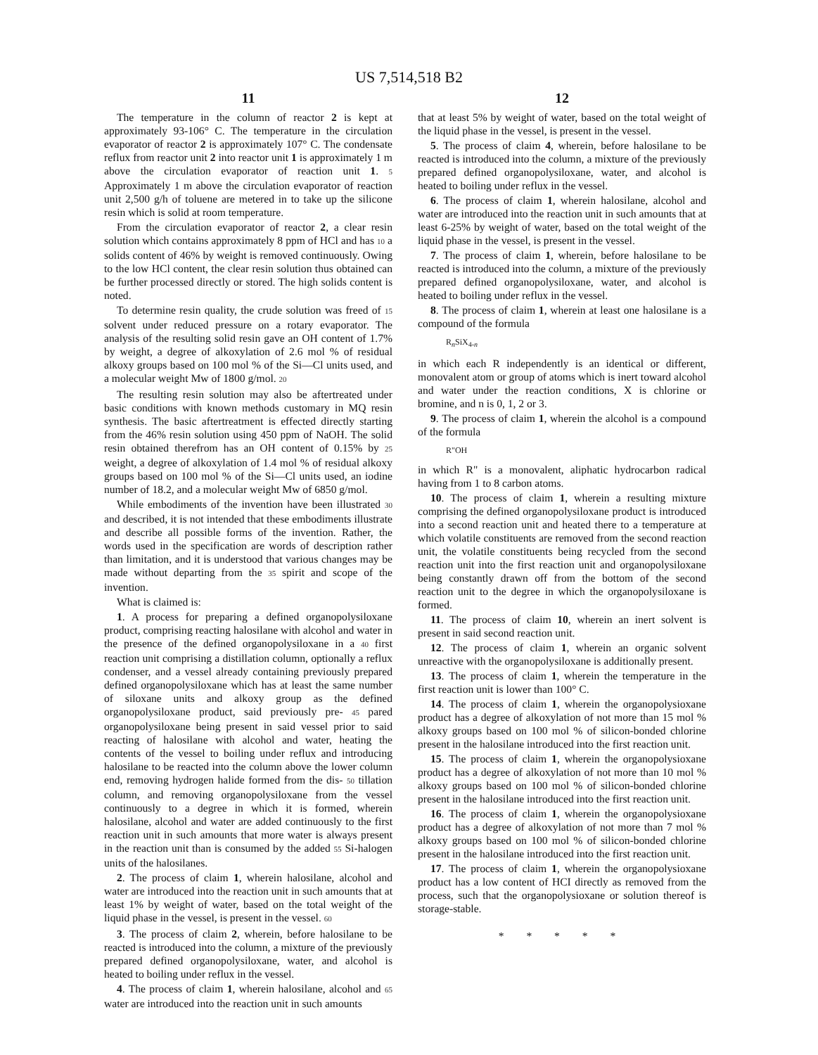US 7,514,518 B2
11
The temperature in the column of reactor 2 is kept at approximately 93-106° C. The temperature in the circulation evaporator of reactor 2 is approximately 107° C. The condensate reflux from reactor unit 2 into reactor unit 1 is approximately 1 m above the circulation evaporator of reaction unit 1. 5 Approximately 1 m above the circulation evaporator of reaction unit 2,500 g/h of toluene are metered in to take up the silicone resin which is solid at room temperature.
From the circulation evaporator of reactor 2, a clear resin solution which contains approximately 8 ppm of HCl and has 10 a solids content of 46% by weight is removed continuously. Owing to the low HCl content, the clear resin solution thus obtained can be further processed directly or stored. The high solids content is noted.
To determine resin quality, the crude solution was freed of 15 solvent under reduced pressure on a rotary evaporator. The analysis of the resulting solid resin gave an OH content of 1.7% by weight, a degree of alkoxylation of 2.6 mol % of residual alkoxy groups based on 100 mol % of the Si—Cl units used, and a molecular weight Mw of 1800 g/mol. 20
The resulting resin solution may also be aftertreated under basic conditions with known methods customary in MQ resin synthesis. The basic aftertreatment is effected directly starting from the 46% resin solution using 450 ppm of NaOH. The solid resin obtained therefrom has an OH content of 0.15% by 25 weight, a degree of alkoxylation of 1.4 mol % of residual alkoxy groups based on 100 mol % of the Si—Cl units used, an iodine number of 18.2, and a molecular weight Mw of 6850 g/mol.
While embodiments of the invention have been illustrated 30 and described, it is not intended that these embodiments illustrate and describe all possible forms of the invention. Rather, the words used in the specification are words of description rather than limitation, and it is understood that various changes may be made without departing from the 35 spirit and scope of the invention.
What is claimed is:
1. A process for preparing a defined organopolysiloxane product, comprising reacting halosilane with alcohol and water in the presence of the defined organopolysiloxane in a 40 first reaction unit comprising a distillation column, optionally a reflux condenser, and a vessel already containing previously prepared defined organopolysiloxane which has at least the same number of siloxane units and alkoxy group as the defined organopolysiloxane product, said previously pre- 45 pared organopolysiloxane being present in said vessel prior to said reacting of halosilane with alcohol and water, heating the contents of the vessel to boiling under reflux and introducing halosilane to be reacted into the column above the lower column end, removing hydrogen halide formed from the dis- 50 tillation column, and removing organopolysiloxane from the vessel continuously to a degree in which it is formed, wherein halosilane, alcohol and water are added continuously to the first reaction unit in such amounts that more water is always present in the reaction unit than is consumed by the added 55 Si-halogen units of the halosilanes.
2. The process of claim 1, wherein halosilane, alcohol and water are introduced into the reaction unit in such amounts that at least 1% by weight of water, based on the total weight of the liquid phase in the vessel, is present in the vessel. 60
3. The process of claim 2, wherein, before halosilane to be reacted is introduced into the column, a mixture of the previously prepared defined organopolysiloxane, water, and alcohol is heated to boiling under reflux in the vessel.
4. The process of claim 1, wherein halosilane, alcohol and 65 water are introduced into the reaction unit in such amounts
12
that at least 5% by weight of water, based on the total weight of the liquid phase in the vessel, is present in the vessel.
5. The process of claim 4, wherein, before halosilane to be reacted is introduced into the column, a mixture of the previously prepared defined organopolysiloxane, water, and alcohol is heated to boiling under reflux in the vessel.
6. The process of claim 1, wherein halosilane, alcohol and water are introduced into the reaction unit in such amounts that at least 6-25% by weight of water, based on the total weight of the liquid phase in the vessel, is present in the vessel.
7. The process of claim 1, wherein, before halosilane to be reacted is introduced into the column, a mixture of the previously prepared defined organopolysiloxane, water, and alcohol is heated to boiling under reflux in the vessel.
8. The process of claim 1, wherein at least one halosilane is a compound of the formula
R<sub>n</sub>SiX<sub>4-n</sub>
in which each R independently is an identical or different, monovalent atom or group of atoms which is inert toward alcohol and water under the reaction conditions, X is chlorine or bromine, and n is 0, 1, 2 or 3.
9. The process of claim 1, wherein the alcohol is a compound of the formula
R"OH
in which R" is a monovalent, aliphatic hydrocarbon radical having from 1 to 8 carbon atoms.
10. The process of claim 1, wherein a resulting mixture comprising the defined organopolysiloxane product is introduced into a second reaction unit and heated there to a temperature at which volatile constituents are removed from the second reaction unit, the volatile constituents being recycled from the second reaction unit into the first reaction unit and organopolysiloxane being constantly drawn off from the bottom of the second reaction unit to the degree in which the organopolysiloxane is formed.
11. The process of claim 10, wherein an inert solvent is present in said second reaction unit.
12. The process of claim 1, wherein an organic solvent unreactive with the organopolysiloxane is additionally present.
13. The process of claim 1, wherein the temperature in the first reaction unit is lower than 100° C.
14. The process of claim 1, wherein the organopolysioxane product has a degree of alkoxylation of not more than 15 mol % alkoxy groups based on 100 mol % of silicon-bonded chlorine present in the halosilane introduced into the first reaction unit.
15. The process of claim 1, wherein the organopolysioxane product has a degree of alkoxylation of not more than 10 mol % alkoxy groups based on 100 mol % of silicon-bonded chlorine present in the halosilane introduced into the first reaction unit.
16. The process of claim 1, wherein the organopolysioxane product has a degree of alkoxylation of not more than 7 mol % alkoxy groups based on 100 mol % of silicon-bonded chlorine present in the halosilane introduced into the first reaction unit.
17. The process of claim 1, wherein the organopolysioxane product has a low content of HCI directly as removed from the process, such that the organopolysioxane or solution thereof is storage-stable.
* * * * *